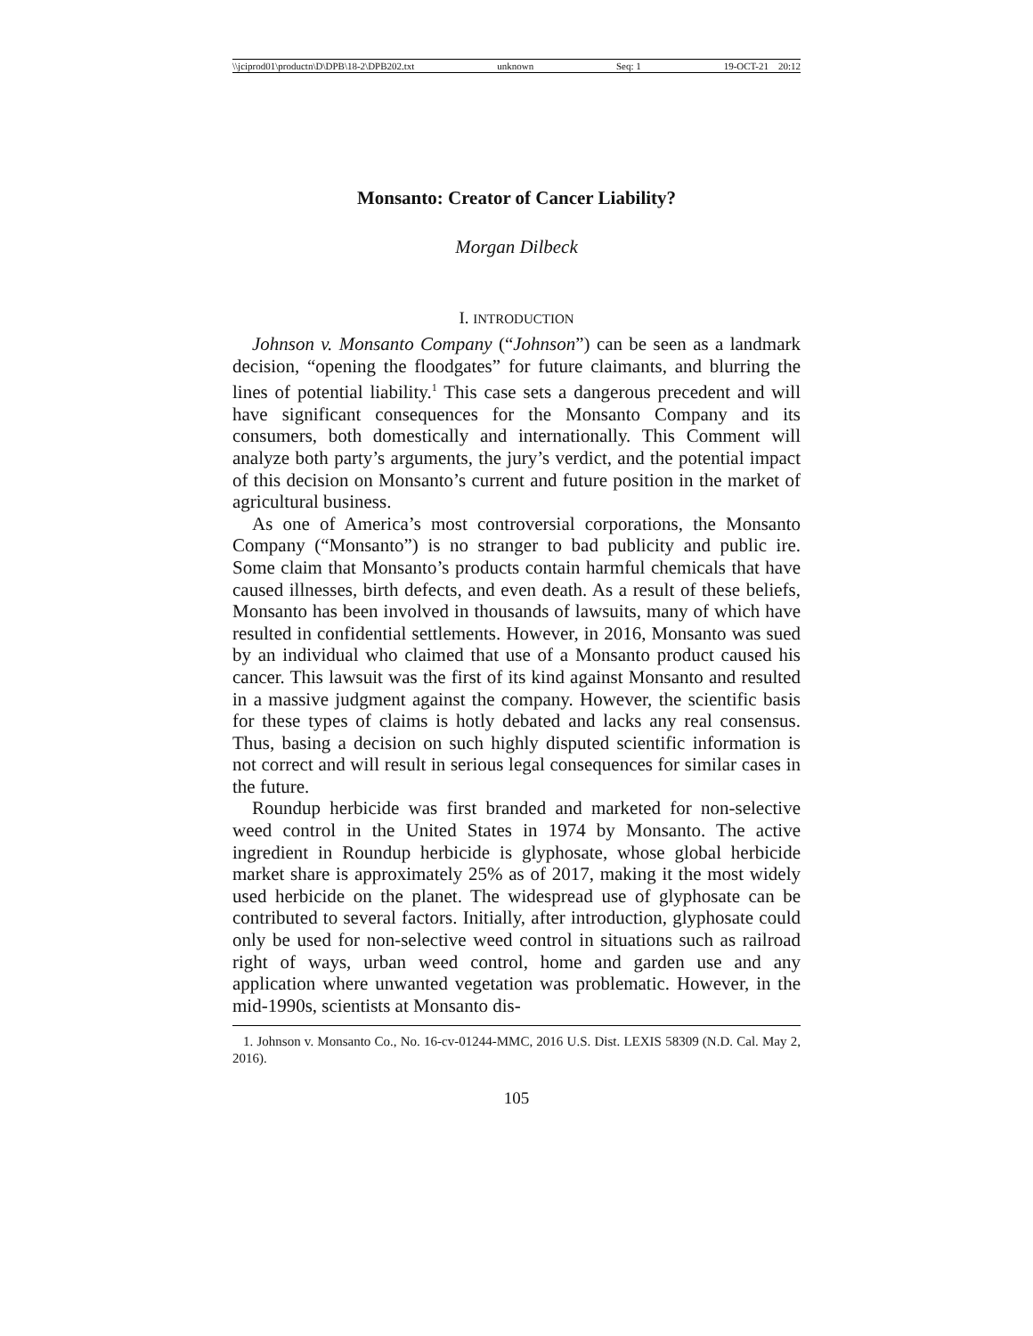\\jciprod01\productn\D\DPB\18-2\DPB202.txt unknown Seq: 1 19-OCT-21 20:12
Monsanto: Creator of Cancer Liability?
Morgan Dilbeck
I. INTRODUCTION
Johnson v. Monsanto Company (“Johnson”) can be seen as a landmark decision, “opening the floodgates” for future claimants, and blurring the lines of potential liability.<sup>1</sup> This case sets a dangerous precedent and will have significant consequences for the Monsanto Company and its consumers, both domestically and internationally. This Comment will analyze both party’s arguments, the jury’s verdict, and the potential impact of this decision on Monsanto’s current and future position in the market of agricultural business.
As one of America’s most controversial corporations, the Monsanto Company (“Monsanto”) is no stranger to bad publicity and public ire. Some claim that Monsanto’s products contain harmful chemicals that have caused illnesses, birth defects, and even death. As a result of these beliefs, Monsanto has been involved in thousands of lawsuits, many of which have resulted in confidential settlements. However, in 2016, Monsanto was sued by an individual who claimed that use of a Monsanto product caused his cancer. This lawsuit was the first of its kind against Monsanto and resulted in a massive judgment against the company. However, the scientific basis for these types of claims is hotly debated and lacks any real consensus. Thus, basing a decision on such highly disputed scientific information is not correct and will result in serious legal consequences for similar cases in the future.
Roundup herbicide was first branded and marketed for non-selective weed control in the United States in 1974 by Monsanto. The active ingredient in Roundup herbicide is glyphosate, whose global herbicide market share is approximately 25% as of 2017, making it the most widely used herbicide on the planet. The widespread use of glyphosate can be contributed to several factors. Initially, after introduction, glyphosate could only be used for non-selective weed control in situations such as railroad right of ways, urban weed control, home and garden use and any application where unwanted vegetation was problematic. However, in the mid-1990s, scientists at Monsanto dis-
1. Johnson v. Monsanto Co., No. 16-cv-01244-MMC, 2016 U.S. Dist. LEXIS 58309 (N.D. Cal. May 2, 2016).
105